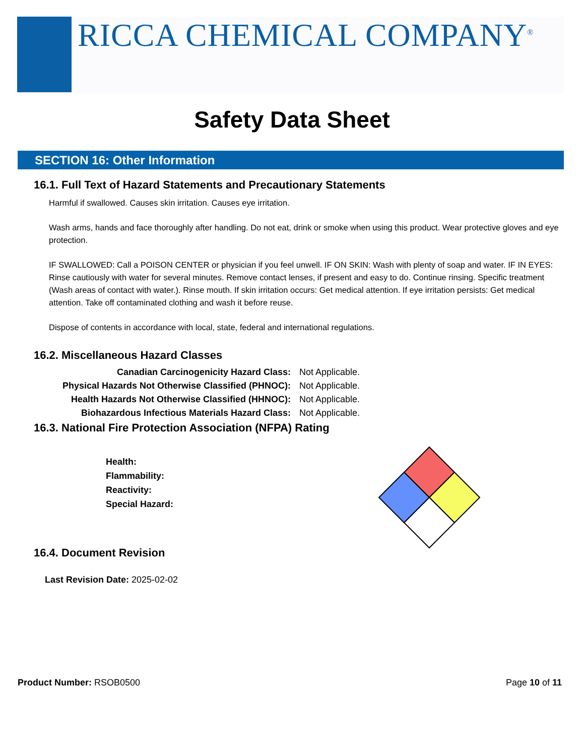RICCA CHEMICAL COMPANY<sup>®</sup>
Safety Data Sheet
SECTION 16: Other Information
16.1. Full Text of Hazard Statements and Precautionary Statements
Harmful if swallowed. Causes skin irritation. Causes eye irritation.
Wash arms, hands and face thoroughly after handling. Do not eat, drink or smoke when using this product. Wear protective gloves and eye protection.
IF SWALLOWED: Call a POISON CENTER or physician if you feel unwell. IF ON SKIN: Wash with plenty of soap and water. IF IN EYES: Rinse cautiously with water for several minutes. Remove contact lenses, if present and easy to do. Continue rinsing. Specific treatment (Wash areas of contact with water.). Rinse mouth. If skin irritation occurs: Get medical attention. If eye irritation persists: Get medical attention. Take off contaminated clothing and wash it before reuse.
Dispose of contents in accordance with local, state, federal and international regulations.
16.2. Miscellaneous Hazard Classes
Canadian Carcinogenicity Hazard Class: Not Applicable.
Physical Hazards Not Otherwise Classified (PHNOC): Not Applicable.
Health Hazards Not Otherwise Classified (HHNOC): Not Applicable.
Biohazardous Infectious Materials Hazard Class: Not Applicable.
16.3. National Fire Protection Association (NFPA) Rating
Health:
Flammability:
Reactivity:
Special Hazard:
16.4. Document Revision
Last Revision Date: 2025-02-02
Product Number: RSOB0500 Page 10 of 11